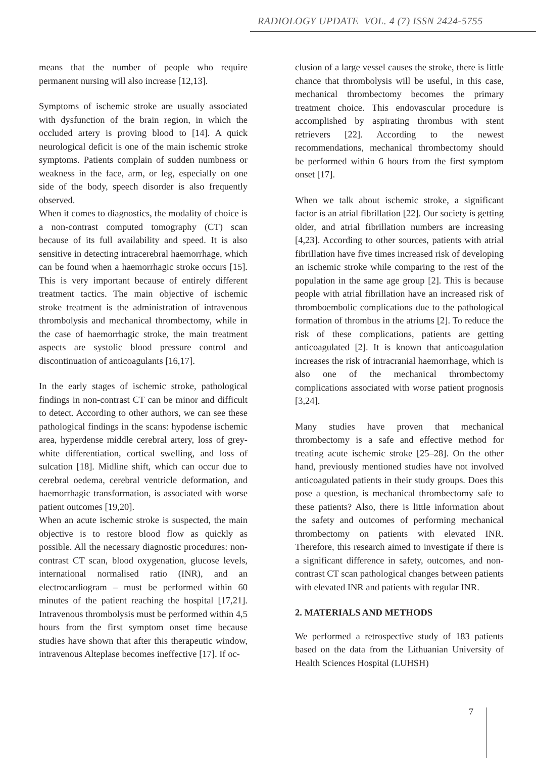RADIOLOGY UPDATE VOL. 4 (7) ISSN 2424-5755
means that the number of people who require permanent nursing will also increase [12,13].
Symptoms of ischemic stroke are usually associated with dysfunction of the brain region, in which the occluded artery is proving blood to [14]. A quick neurological deficit is one of the main ischemic stroke symptoms. Patients complain of sudden numbness or weakness in the face, arm, or leg, especially on one side of the body, speech disorder is also frequently observed.
When it comes to diagnostics, the modality of choice is a non-contrast computed tomography (CT) scan because of its full availability and speed. It is also sensitive in detecting intracerebral haemorrhage, which can be found when a haemorrhagic stroke occurs [15]. This is very important because of entirely different treatment tactics. The main objective of ischemic stroke treatment is the administration of intravenous thrombolysis and mechanical thrombectomy, while in the case of haemorrhagic stroke, the main treatment aspects are systolic blood pressure control and discontinuation of anticoagulants [16,17].
In the early stages of ischemic stroke, pathological findings in non-contrast CT can be minor and difficult to detect. According to other authors, we can see these pathological findings in the scans: hypodense ischemic area, hyperdense middle cerebral artery, loss of grey-white differentiation, cortical swelling, and loss of sulcation [18]. Midline shift, which can occur due to cerebral oedema, cerebral ventricle deformation, and haemorrhagic transformation, is associated with worse patient outcomes [19,20].
When an acute ischemic stroke is suspected, the main objective is to restore blood flow as quickly as possible. All the necessary diagnostic procedures: non-contrast CT scan, blood oxygenation, glucose levels, international normalised ratio (INR), and an electrocardiogram – must be performed within 60 minutes of the patient reaching the hospital [17,21]. Intravenous thrombolysis must be performed within 4,5 hours from the first symptom onset time because studies have shown that after this therapeutic window, intravenous Alteplase becomes ineffective [17]. If oc-
clusion of a large vessel causes the stroke, there is little chance that thrombolysis will be useful, in this case, mechanical thrombectomy becomes the primary treatment choice. This endovascular procedure is accomplished by aspirating thrombus with stent retrievers [22]. According to the newest recommendations, mechanical thrombectomy should be performed within 6 hours from the first symptom onset [17].
When we talk about ischemic stroke, a significant factor is an atrial fibrillation [22]. Our society is getting older, and atrial fibrillation numbers are increasing [4,23]. According to other sources, patients with atrial fibrillation have five times increased risk of developing an ischemic stroke while comparing to the rest of the population in the same age group [2]. This is because people with atrial fibrillation have an increased risk of thromboembolic complications due to the pathological formation of thrombus in the atriums [2]. To reduce the risk of these complications, patients are getting anticoagulated [2]. It is known that anticoagulation increases the risk of intracranial haemorrhage, which is also one of the mechanical thrombectomy complications associated with worse patient prognosis [3,24].
Many studies have proven that mechanical thrombectomy is a safe and effective method for treating acute ischemic stroke [25–28]. On the other hand, previously mentioned studies have not involved anticoagulated patients in their study groups. Does this pose a question, is mechanical thrombectomy safe to these patients? Also, there is little information about the safety and outcomes of performing mechanical thrombectomy on patients with elevated INR. Therefore, this research aimed to investigate if there is a significant difference in safety, outcomes, and non-contrast CT scan pathological changes between patients with elevated INR and patients with regular INR.
2. MATERIALS AND METHODS
We performed a retrospective study of 183 patients based on the data from the Lithuanian University of Health Sciences Hospital (LUHSH)
7